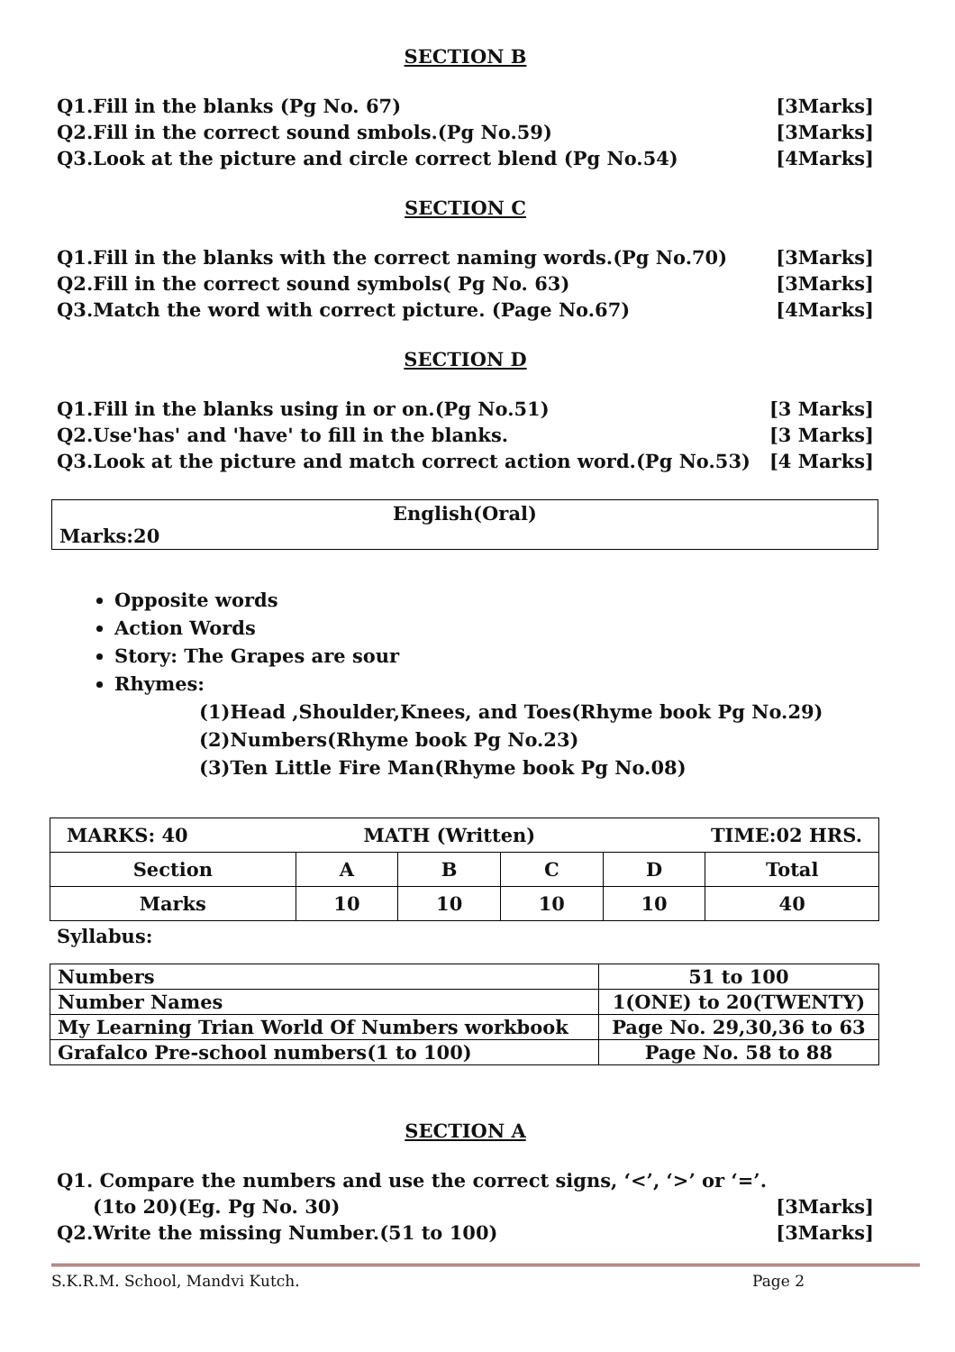SECTION B
Q1.Fill in the blanks (Pg No. 67) [3Marks]
Q2.Fill in the correct sound smbols.(Pg No.59) [3Marks]
Q3.Look at the picture and circle correct blend (Pg No.54) [4Marks]
SECTION C
Q1.Fill in the blanks with the correct naming words.(Pg No.70) [3Marks]
Q2.Fill in the correct sound symbols( Pg No. 63) [3Marks]
Q3.Match the word with correct picture. (Page No.67) [4Marks]
SECTION D
Q1.Fill in the blanks using in or on.(Pg No.51) [3 Marks]
Q2.Use'has' and 'have' to fill in the blanks. [3 Marks]
Q3.Look at the picture and match correct action word.(Pg No.53) [4 Marks]
English(Oral)
Marks:20
Opposite words
Action Words
Story: The Grapes are sour
Rhymes:
(1)Head ,Shoulder,Knees, and Toes(Rhyme book Pg No.29)
(2)Numbers(Rhyme book Pg No.23)
(3)Ten Little Fire Man(Rhyme book Pg No.08)
| MARKS: 40 MATH (Written) TIME:02 HRS. | | | | | |
| Section | A | B | C | D | Total |
| Marks | 10 | 10 | 10 | 10 | 40 |
Syllabus:
| Numbers | 51 to 100 |
| Number Names | 1(ONE) to 20(TWENTY) |
| My Learning Trian World Of Numbers workbook | Page No. 29,30,36 to 63 |
| Grafalco Pre-school numbers(1 to 100) | Page No. 58 to 88 |
SECTION A
Q1. Compare the numbers and use the correct signs, ‘<’, ‘>’ or ‘=’.
(1to 20)(Eg. Pg No. 30) [3Marks]
Q2.Write the missing Number.(51 to 100) [3Marks]
S.K.R.M. School, Mandvi Kutch. Page 2